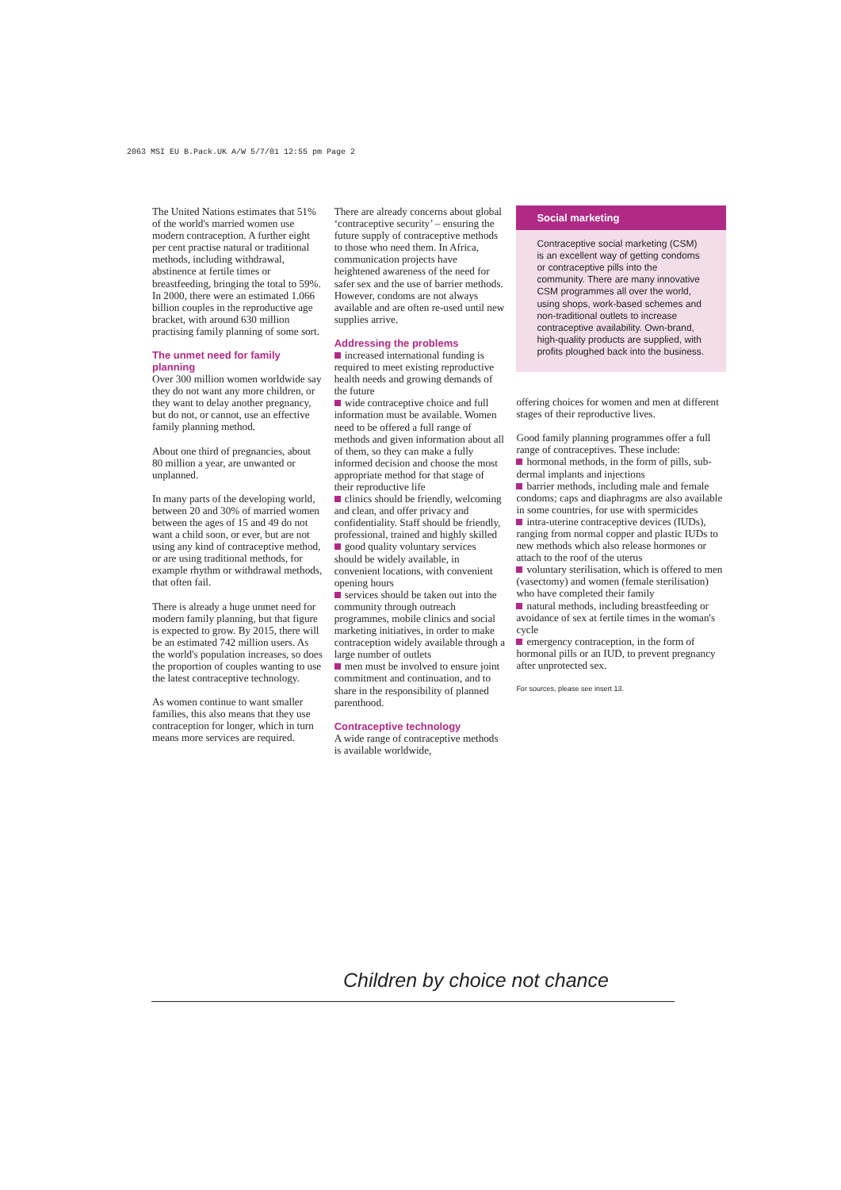2063 MSI EU B.Pack.UK A/W 5/7/01 12:55 pm Page 2
The United Nations estimates that 51% of the world's married women use modern contraception. A further eight per cent practise natural or traditional methods, including withdrawal, abstinence at fertile times or breastfeeding, bringing the total to 59%. In 2000, there were an estimated 1.066 billion couples in the reproductive age bracket, with around 630 million practising family planning of some sort.
The unmet need for family planning
Over 300 million women worldwide say they do not want any more children, or they want to delay another pregnancy, but do not, or cannot, use an effective family planning method.
About one third of pregnancies, about 80 million a year, are unwanted or unplanned.
In many parts of the developing world, between 20 and 30% of married women between the ages of 15 and 49 do not want a child soon, or ever, but are not using any kind of contraceptive method, or are using traditional methods, for example rhythm or withdrawal methods, that often fail.
There is already a huge unmet need for modern family planning, but that figure is expected to grow. By 2015, there will be an estimated 742 million users. As the world's population increases, so does the proportion of couples wanting to use the latest contraceptive technology.
As women continue to want smaller families, this also means that they use contraception for longer, which in turn means more services are required.
There are already concerns about global ‘contraceptive security’ – ensuring the future supply of contraceptive methods to those who need them. In Africa, communication projects have heightened awareness of the need for safer sex and the use of barrier methods. However, condoms are not always available and are often re-used until new supplies arrive.
Addressing the problems
increased international funding is required to meet existing reproductive health needs and growing demands of the future
wide contraceptive choice and full information must be available. Women need to be offered a full range of methods and given information about all of them, so they can make a fully informed decision and choose the most appropriate method for that stage of their reproductive life
clinics should be friendly, welcoming and clean, and offer privacy and confidentiality. Staff should be friendly, professional, trained and highly skilled
good quality voluntary services should be widely available, in convenient locations, with convenient opening hours
services should be taken out into the community through outreach programmes, mobile clinics and social marketing initiatives, in order to make contraception widely available through a large number of outlets
men must be involved to ensure joint commitment and continuation, and to share in the responsibility of planned parenthood.
Contraceptive technology
A wide range of contraceptive methods is available worldwide,
Social marketing
Contraceptive social marketing (CSM) is an excellent way of getting condoms or contraceptive pills into the community. There are many innovative CSM programmes all over the world, using shops, work-based schemes and non-traditional outlets to increase contraceptive availability. Own-brand, high-quality products are supplied, with profits ploughed back into the business.
offering choices for women and men at different stages of their reproductive lives.
Good family planning programmes offer a full range of contraceptives. These include:
hormonal methods, in the form of pills, sub-dermal implants and injections
barrier methods, including male and female condoms; caps and diaphragms are also available in some countries, for use with spermicides
intra-uterine contraceptive devices (IUDs), ranging from normal copper and plastic IUDs to new methods which also release hormones or attach to the roof of the uterus
voluntary sterilisation, which is offered to men (vasectomy) and women (female sterilisation) who have completed their family
natural methods, including breastfeeding or avoidance of sex at fertile times in the woman's cycle
emergency contraception, in the form of hormonal pills or an IUD, to prevent pregnancy after unprotected sex.
For sources, please see insert 13.
Children by choice not chance